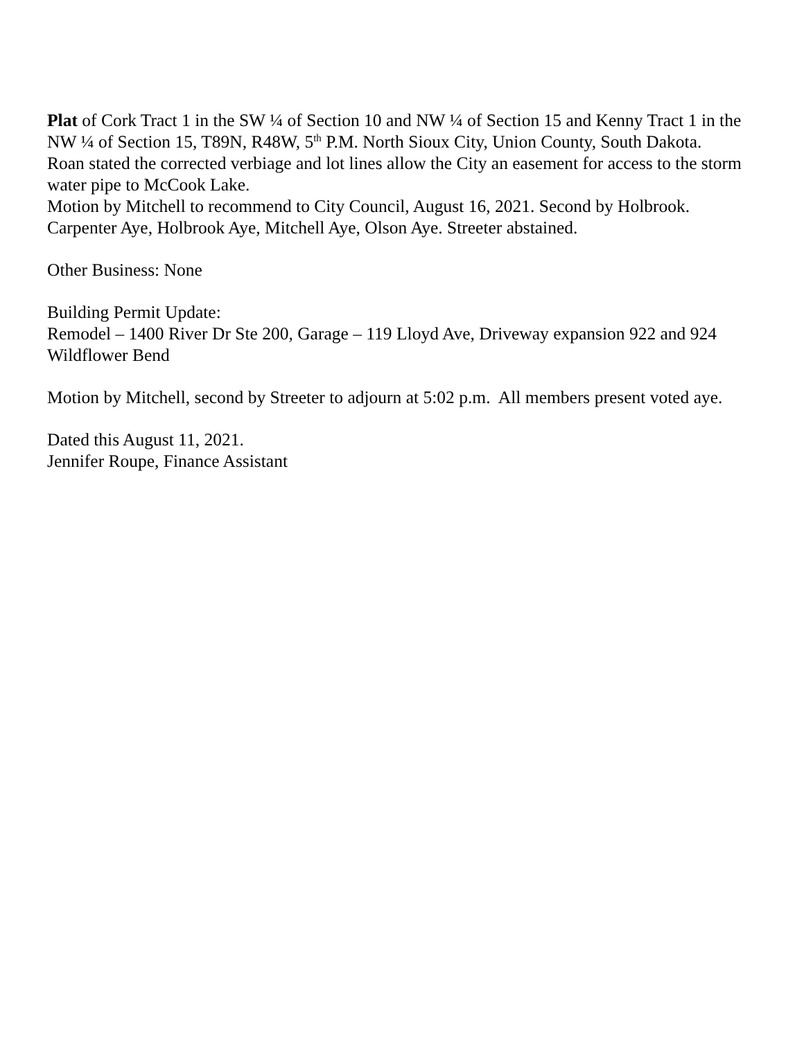Plat of Cork Tract 1 in the SW ¼ of Section 10 and NW ¼ of Section 15 and Kenny Tract 1 in the NW ¼ of Section 15, T89N, R48W, 5<sup>th</sup> P.M. North Sioux City, Union County, South Dakota.
Roan stated the corrected verbiage and lot lines allow the City an easement for access to the storm water pipe to McCook Lake.
Motion by Mitchell to recommend to City Council, August 16, 2021. Second by Holbrook. Carpenter Aye, Holbrook Aye, Mitchell Aye, Olson Aye. Streeter abstained.
Other Business: None
Building Permit Update:
Remodel – 1400 River Dr Ste 200, Garage – 119 Lloyd Ave, Driveway expansion 922 and 924 Wildflower Bend
Motion by Mitchell, second by Streeter to adjourn at 5:02 p.m. All members present voted aye.
Dated this August 11, 2021.
Jennifer Roupe, Finance Assistant